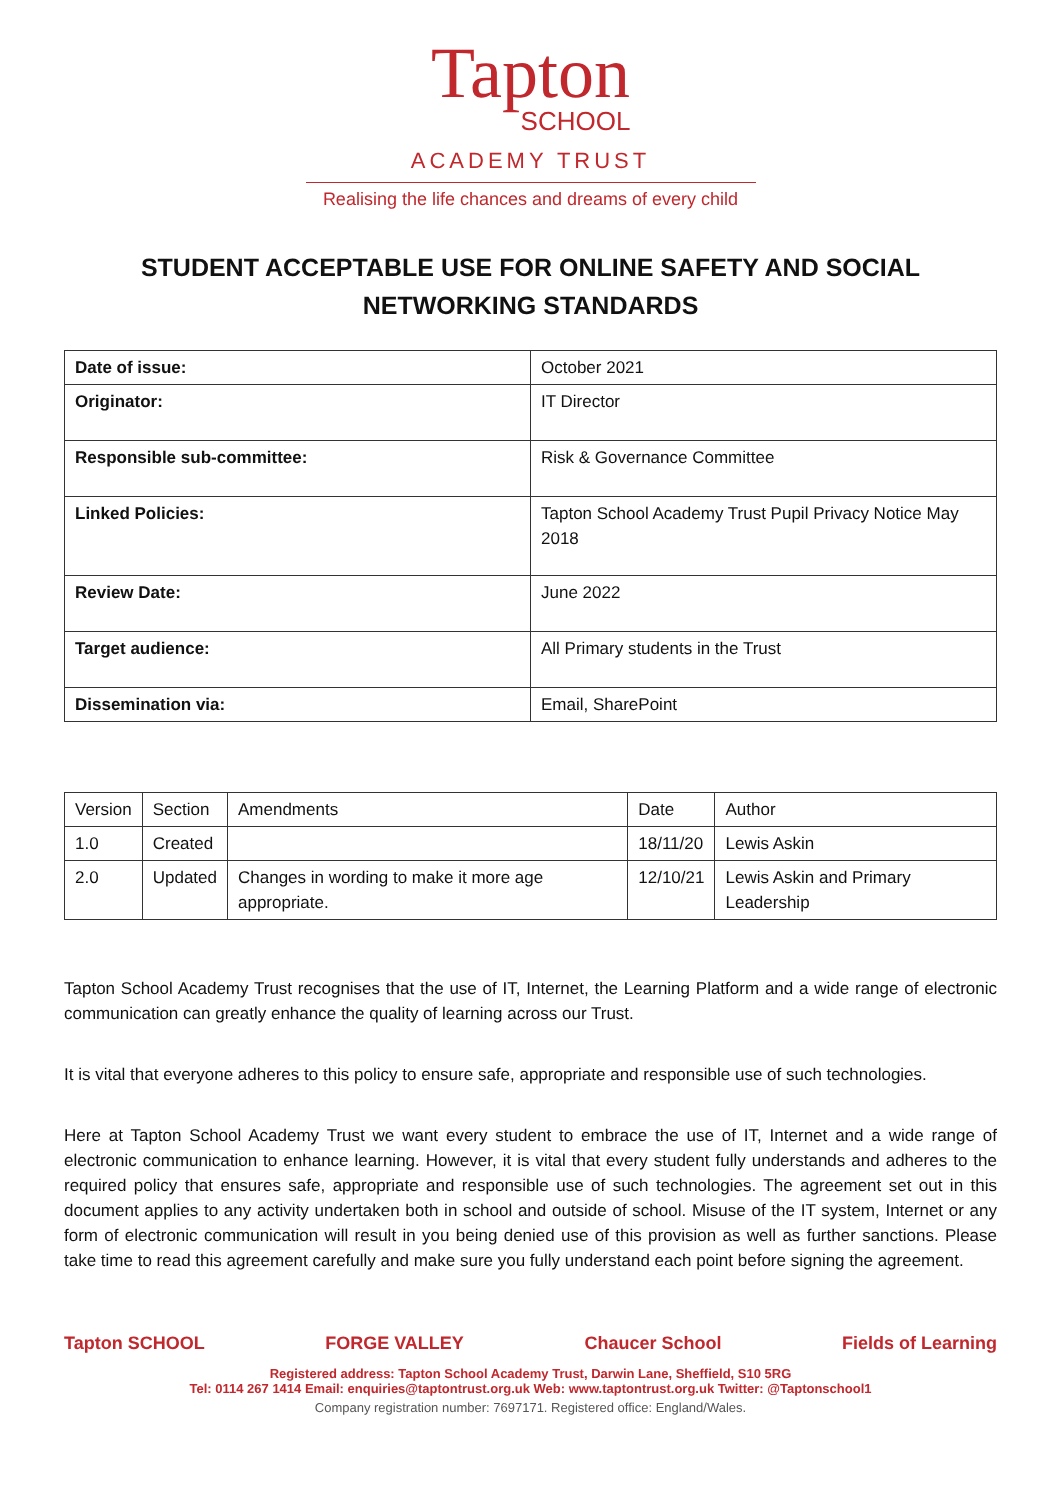Tapton
SCHOOL
ACADEMY TRUST
Realising the life chances and dreams of every child
STUDENT ACCEPTABLE USE FOR ONLINE SAFETY AND SOCIAL NETWORKING STANDARDS
| Date of issue: | October 2021 |
| Originator: | IT Director |
| Responsible sub-committee: | Risk & Governance Committee |
| Linked Policies: | Tapton School Academy Trust Pupil Privacy Notice May 2018 |
| Review Date: | June 2022 |
| Target audience: | All Primary students in the Trust |
| Dissemination via: | Email, SharePoint |
| Version | Section | Amendments | Date | Author |
| --- | --- | --- | --- | --- |
| 1.0 | Created | | 18/11/20 | Lewis Askin |
| 2.0 | Updated | Changes in wording to make it more age appropriate. | 12/10/21 | Lewis Askin and Primary Leadership |
Tapton School Academy Trust recognises that the use of IT, Internet, the Learning Platform and a wide range of electronic communication can greatly enhance the quality of learning across our Trust.
It is vital that everyone adheres to this policy to ensure safe, appropriate and responsible use of such technologies.
Here at Tapton School Academy Trust we want every student to embrace the use of IT, Internet and a wide range of electronic communication to enhance learning. However, it is vital that every student fully understands and adheres to the required policy that ensures safe, appropriate and responsible use of such technologies. The agreement set out in this document applies to any activity undertaken both in school and outside of school. Misuse of the IT system, Internet or any form of electronic communication will result in you being denied use of this provision as well as further sanctions. Please take time to read this agreement carefully and make sure you fully understand each point before signing the agreement.
Tapton SCHOOL FORGE VALLEY Chaucer School Fields of Learning
Registered address: Tapton School Academy Trust, Darwin Lane, Sheffield, S10 5RG
Tel: 0114 267 1414 Email: enquiries@taptontrust.org.uk Web: www.taptontrust.org.uk Twitter: @Taptonschool1
Company registration number: 7697171. Registered office: England/Wales.